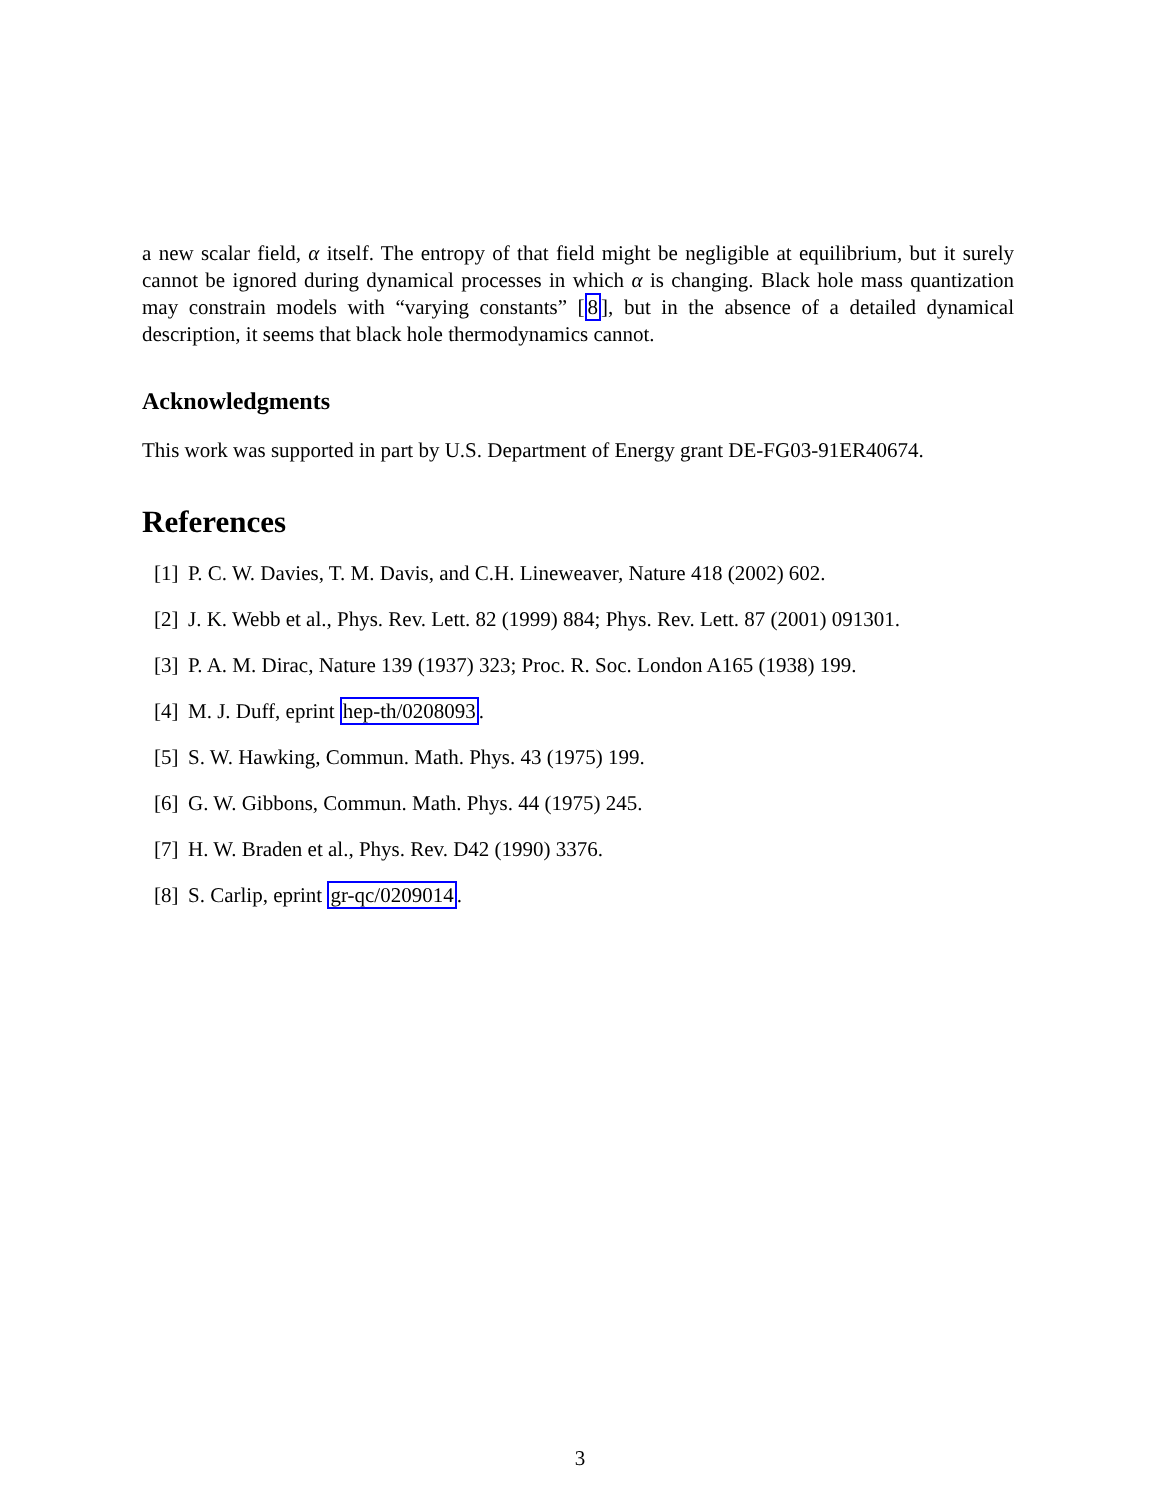a new scalar field, α itself. The entropy of that field might be negligible at equilibrium, but it surely cannot be ignored during dynamical processes in which α is changing. Black hole mass quantization may constrain models with “varying constants” [8], but in the absence of a detailed dynamical description, it seems that black hole thermodynamics cannot.
Acknowledgments
This work was supported in part by U.S. Department of Energy grant DE-FG03-91ER40674.
References
[1] P. C. W. Davies, T. M. Davis, and C.H. Lineweaver, Nature 418 (2002) 602.
[2] J. K. Webb et al., Phys. Rev. Lett. 82 (1999) 884; Phys. Rev. Lett. 87 (2001) 091301.
[3] P. A. M. Dirac, Nature 139 (1937) 323; Proc. R. Soc. London A165 (1938) 199.
[4] M. J. Duff, eprint hep-th/0208093.
[5] S. W. Hawking, Commun. Math. Phys. 43 (1975) 199.
[6] G. W. Gibbons, Commun. Math. Phys. 44 (1975) 245.
[7] H. W. Braden et al., Phys. Rev. D42 (1990) 3376.
[8] S. Carlip, eprint gr-qc/0209014.
3